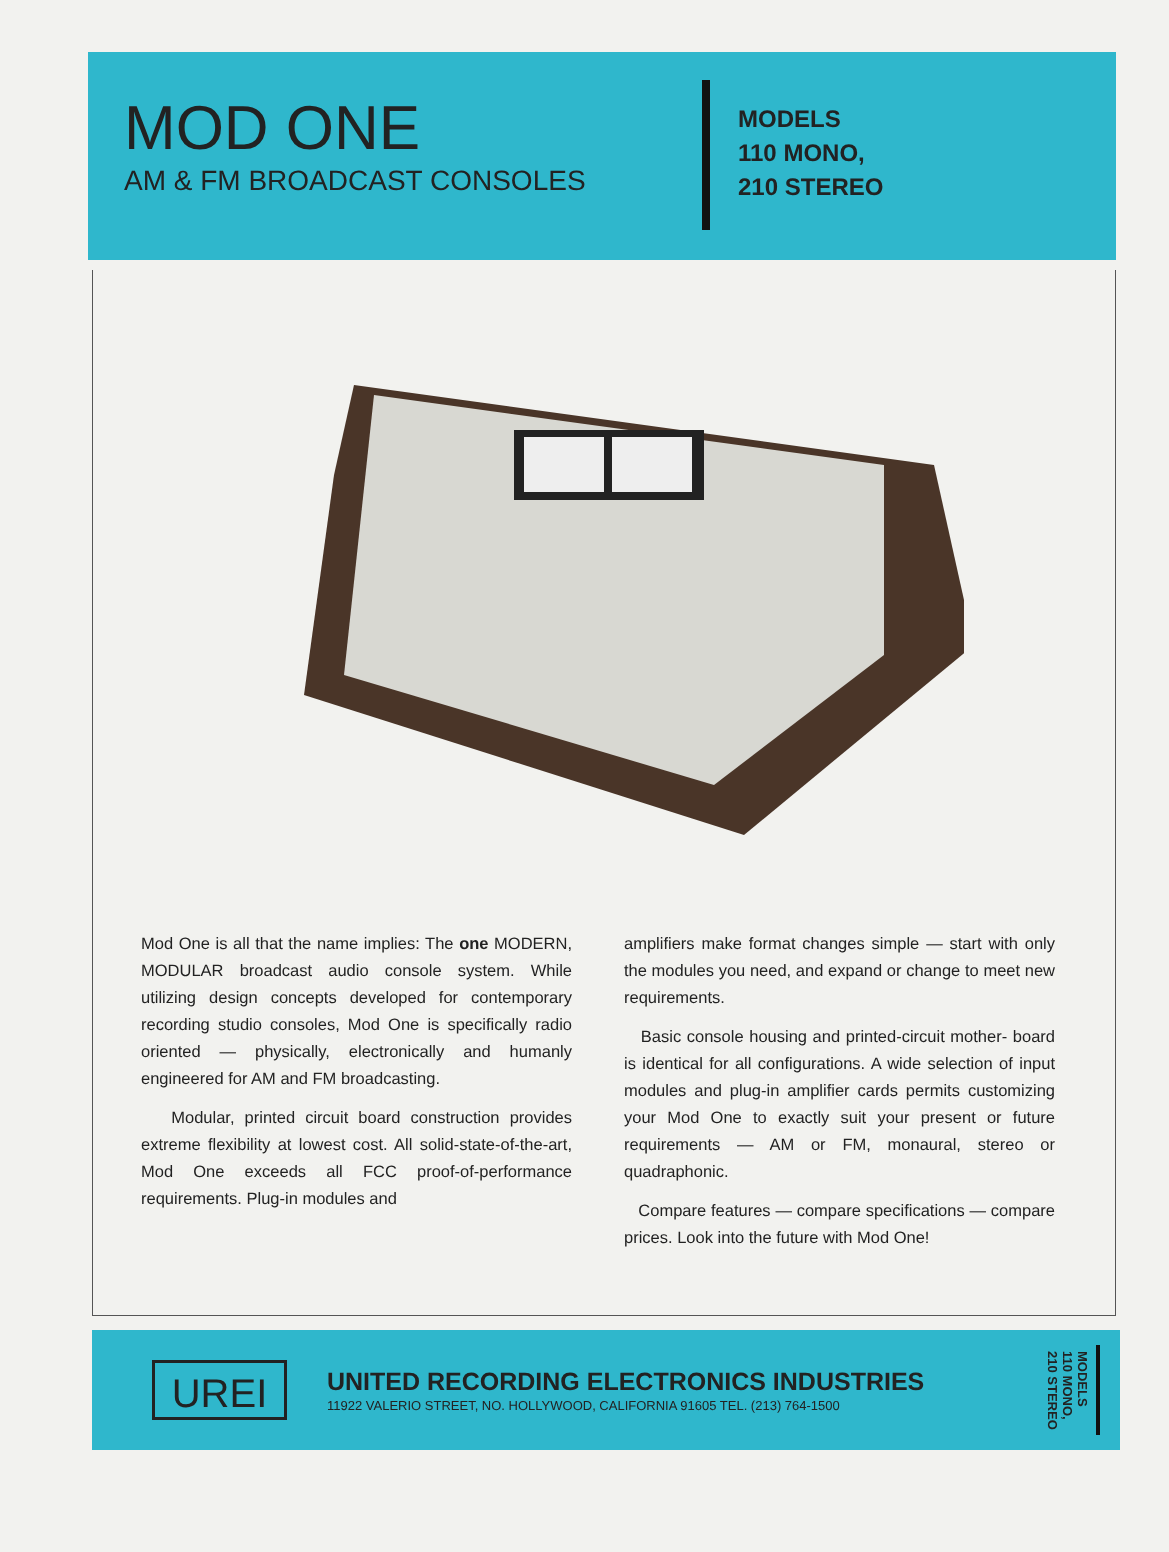MOD ONE
AM & FM BROADCAST CONSOLES
MODELS
110 MONO,
210 STEREO
Mod One is all that the name implies: The one MODERN, MODULAR broadcast audio console system. While utilizing design concepts developed for contemporary recording studio consoles, Mod One is specifically radio oriented — physically, electronically and humanly engineered for AM and FM broadcasting.
Modular, printed circuit board construction provides extreme flexibility at lowest cost. All solid-state-of-the-art, Mod One exceeds all FCC proof-of-performance requirements. Plug-in modules and
amplifiers make format changes simple — start with only the modules you need, and expand or change to meet new requirements.
Basic console housing and printed-circuit mother- board is identical for all configurations. A wide selection of input modules and plug-in amplifier cards permits customizing your Mod One to exactly suit your present or future requirements — AM or FM, monaural, stereo or quadraphonic.
Compare features — compare specifications — compare prices. Look into the future with Mod One!
UREI
UNITED RECORDING ELECTRONICS INDUSTRIES
11922 VALERIO STREET, NO. HOLLYWOOD, CALIFORNIA 91605 TEL. (213) 764-1500
MODELS
110 MONO,
210 STEREO